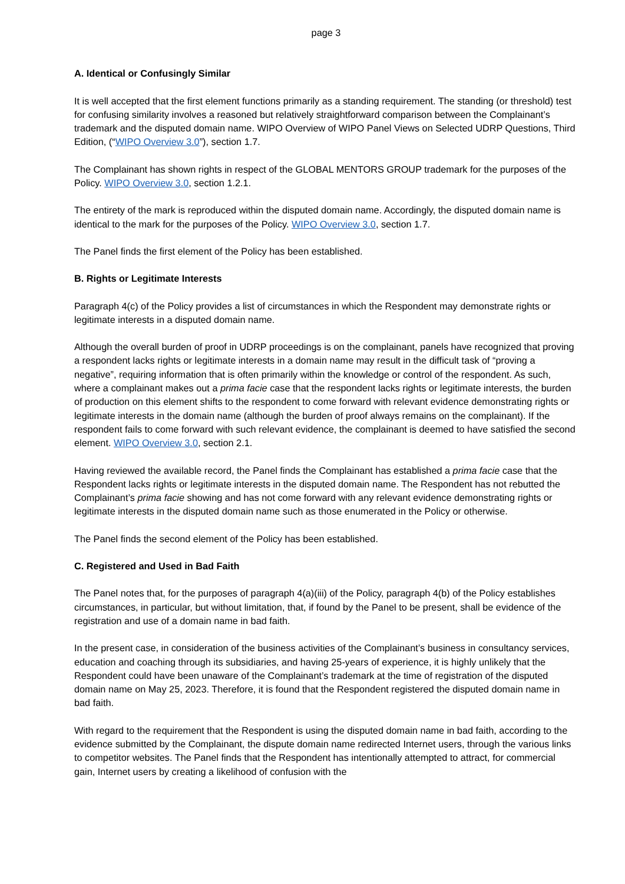page 3
A. Identical or Confusingly Similar
It is well accepted that the first element functions primarily as a standing requirement. The standing (or threshold) test for confusing similarity involves a reasoned but relatively straightforward comparison between the Complainant’s trademark and the disputed domain name. WIPO Overview of WIPO Panel Views on Selected UDRP Questions, Third Edition, (“WIPO Overview 3.0”), section 1.7.
The Complainant has shown rights in respect of the GLOBAL MENTORS GROUP trademark for the purposes of the Policy. WIPO Overview 3.0, section 1.2.1.
The entirety of the mark is reproduced within the disputed domain name. Accordingly, the disputed domain name is identical to the mark for the purposes of the Policy. WIPO Overview 3.0, section 1.7.
The Panel finds the first element of the Policy has been established.
B. Rights or Legitimate Interests
Paragraph 4(c) of the Policy provides a list of circumstances in which the Respondent may demonstrate rights or legitimate interests in a disputed domain name.
Although the overall burden of proof in UDRP proceedings is on the complainant, panels have recognized that proving a respondent lacks rights or legitimate interests in a domain name may result in the difficult task of “proving a negative”, requiring information that is often primarily within the knowledge or control of the respondent. As such, where a complainant makes out a prima facie case that the respondent lacks rights or legitimate interests, the burden of production on this element shifts to the respondent to come forward with relevant evidence demonstrating rights or legitimate interests in the domain name (although the burden of proof always remains on the complainant). If the respondent fails to come forward with such relevant evidence, the complainant is deemed to have satisfied the second element. WIPO Overview 3.0, section 2.1.
Having reviewed the available record, the Panel finds the Complainant has established a prima facie case that the Respondent lacks rights or legitimate interests in the disputed domain name. The Respondent has not rebutted the Complainant’s prima facie showing and has not come forward with any relevant evidence demonstrating rights or legitimate interests in the disputed domain name such as those enumerated in the Policy or otherwise.
The Panel finds the second element of the Policy has been established.
C. Registered and Used in Bad Faith
The Panel notes that, for the purposes of paragraph 4(a)(iii) of the Policy, paragraph 4(b) of the Policy establishes circumstances, in particular, but without limitation, that, if found by the Panel to be present, shall be evidence of the registration and use of a domain name in bad faith.
In the present case, in consideration of the business activities of the Complainant’s business in consultancy services, education and coaching through its subsidiaries, and having 25-years of experience, it is highly unlikely that the Respondent could have been unaware of the Complainant’s trademark at the time of registration of the disputed domain name on May 25, 2023. Therefore, it is found that the Respondent registered the disputed domain name in bad faith.
With regard to the requirement that the Respondent is using the disputed domain name in bad faith, according to the evidence submitted by the Complainant, the dispute domain name redirected Internet users, through the various links to competitor websites. The Panel finds that the Respondent has intentionally attempted to attract, for commercial gain, Internet users by creating a likelihood of confusion with the